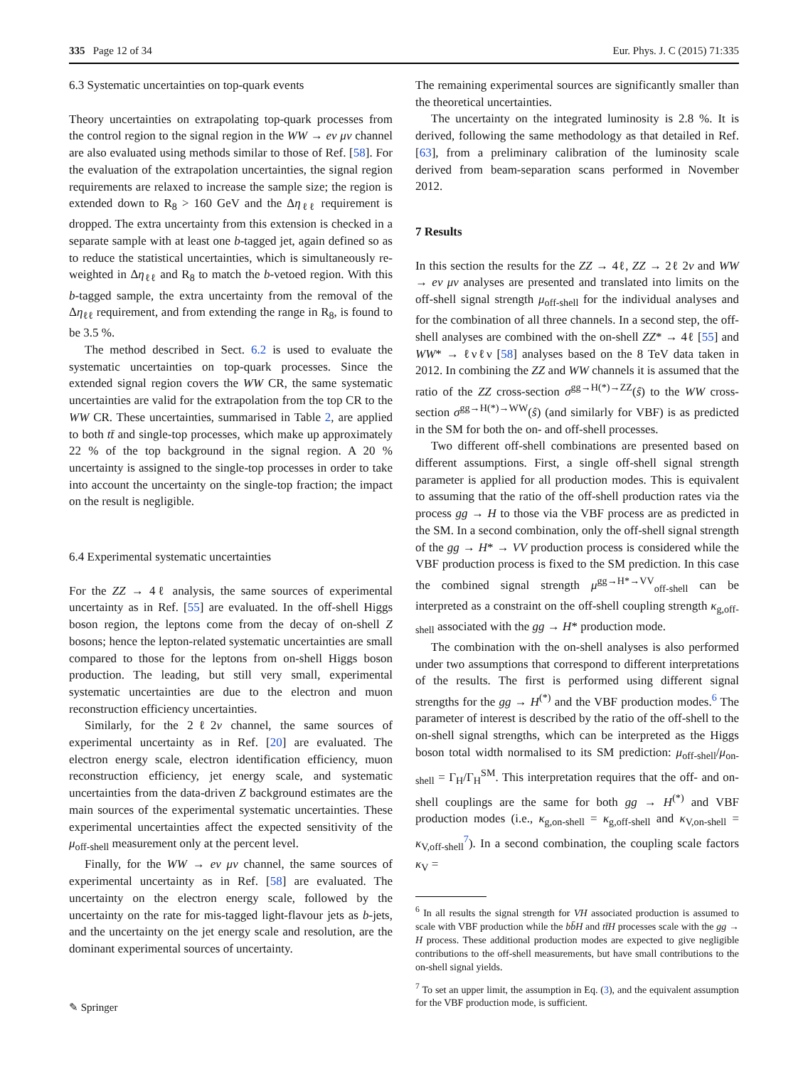335 Page 12 of 34 Eur. Phys. J. C (2015) 71:335
6.3 Systematic uncertainties on top-quark events
Theory uncertainties on extrapolating top-quark processes from the control region to the signal region in the WW → eν μν channel are also evaluated using methods similar to those of Ref. [58]. For the evaluation of the extrapolation uncertainties, the signal region requirements are relaxed to increase the sample size; the region is extended down to R<sub>8</sub> > 160 GeV and the Δη<sub>ℓℓ</sub> requirement is dropped. The extra uncertainty from this extension is checked in a separate sample with at least one b-tagged jet, again defined so as to reduce the statistical uncertainties, which is simultaneously re-weighted in Δη<sub>ℓℓ</sub> and R<sub>8</sub> to match the b-vetoed region. With this b-tagged sample, the extra uncertainty from the removal of the Δη<sub>ℓℓ</sub> requirement, and from extending the range in R<sub>8</sub>, is found to be 3.5 %.
The method described in Sect. 6.2 is used to evaluate the systematic uncertainties on top-quark processes. Since the extended signal region covers the WW CR, the same systematic uncertainties are valid for the extrapolation from the top CR to the WW CR. These uncertainties, summarised in Table 2, are applied to both tt̄ and single-top processes, which make up approximately 22 % of the top background in the signal region. A 20 % uncertainty is assigned to the single-top processes in order to take into account the uncertainty on the single-top fraction; the impact on the result is negligible.
6.4 Experimental systematic uncertainties
For the ZZ → 4ℓ analysis, the same sources of experimental uncertainty as in Ref. [55] are evaluated. In the off-shell Higgs boson region, the leptons come from the decay of on-shell Z bosons; hence the lepton-related systematic uncertainties are small compared to those for the leptons from on-shell Higgs boson production. The leading, but still very small, experimental systematic uncertainties are due to the electron and muon reconstruction efficiency uncertainties.
Similarly, for the 2ℓ2ν channel, the same sources of experimental uncertainty as in Ref. [20] are evaluated. The electron energy scale, electron identification efficiency, muon reconstruction efficiency, jet energy scale, and systematic uncertainties from the data-driven Z background estimates are the main sources of the experimental systematic uncertainties. These experimental uncertainties affect the expected sensitivity of the μ<sub>off-shell</sub> measurement only at the percent level.
Finally, for the WW → eν μν channel, the same sources of experimental uncertainty as in Ref. [58] are evaluated. The uncertainty on the electron energy scale, followed by the uncertainty on the rate for mis-tagged light-flavour jets as b-jets, and the uncertainty on the jet energy scale and resolution, are the dominant experimental sources of uncertainty.
The remaining experimental sources are significantly smaller than the theoretical uncertainties.
The uncertainty on the integrated luminosity is 2.8 %. It is derived, following the same methodology as that detailed in Ref. [63], from a preliminary calibration of the luminosity scale derived from beam-separation scans performed in November 2012.
7 Results
In this section the results for the ZZ → 4ℓ, ZZ → 2ℓ 2ν and WW → eν μν analyses are presented and translated into limits on the off-shell signal strength μ<sub>off-shell</sub> for the individual analyses and for the combination of all three channels. In a second step, the off-shell analyses are combined with the on-shell ZZ* → 4ℓ [55] and WW* → ℓνℓν [58] analyses based on the 8 TeV data taken in 2012. In combining the ZZ and WW channels it is assumed that the ratio of the ZZ cross-section σ<sup>gg→H(*)→ZZ</sup>(ŝ) to the WW cross-section σ<sup>gg→H(*)→WW</sup>(ŝ) (and similarly for VBF) is as predicted in the SM for both the on- and off-shell processes.
Two different off-shell combinations are presented based on different assumptions. First, a single off-shell signal strength parameter is applied for all production modes. This is equivalent to assuming that the ratio of the off-shell production rates via the process gg → H to those via the VBF process are as predicted in the SM. In a second combination, only the off-shell signal strength of the gg → H* → VV production process is considered while the VBF production process is fixed to the SM prediction. In this case the combined signal strength μ<sup>gg→H*→VV</sup><sub>off-shell</sub> can be interpreted as a constraint on the off-shell coupling strength κ<sub>g,off-shell</sub> associated with the gg → H* production mode.
The combination with the on-shell analyses is also performed under two assumptions that correspond to different interpretations of the results. The first is performed using different signal strengths for the gg → H<sup>(*)</sup> and the VBF production modes.<sup>6</sup> The parameter of interest is described by the ratio of the off-shell to the on-shell signal strengths, which can be interpreted as the Higgs boson total width normalised to its SM prediction: μ<sub>off-shell</sub>/μ<sub>on-shell</sub> = Γ<sub>H</sub>/Γ<sub>H</sub><sup>SM</sup>. This interpretation requires that the off- and on-shell couplings are the same for both gg → H<sup>(*)</sup> and VBF production modes (i.e., κ<sub>g,on-shell</sub> = κ<sub>g,off-shell</sub> and κ<sub>V,on-shell</sub> = κ<sub>V,off-shell</sub><sup>7</sup>). In a second combination, the coupling scale factors κ<sub>V</sub> =
<sup>6</sup> In all results the signal strength for VH associated production is assumed to scale with VBF production while the bb̄H and tt̄H processes scale with the gg → H process. These additional production modes are expected to give negligible contributions to the off-shell measurements, but have small contributions to the on-shell signal yields.
<sup>7</sup> To set an upper limit, the assumption in Eq. (3), and the equivalent assumption for the VBF production mode, is sufficient.
✎ Springer